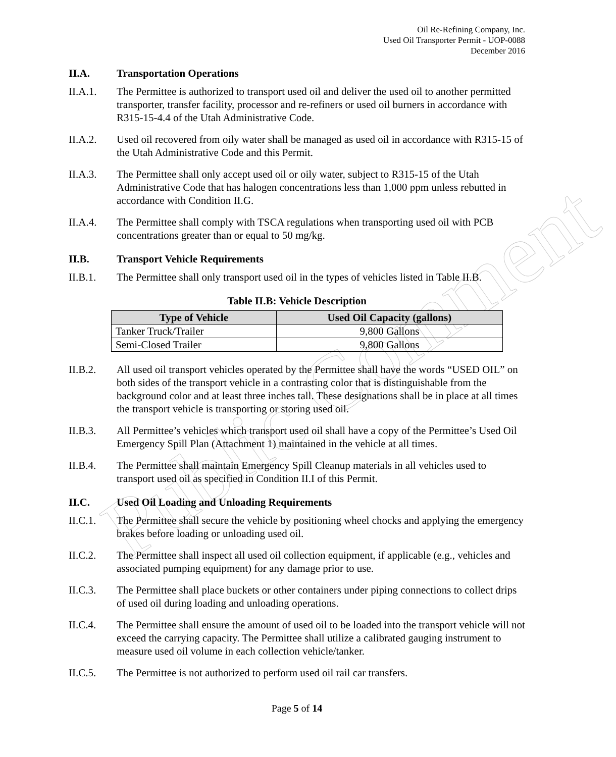Public Comment
Oil Re-Refining Company, Inc.
Used Oil Transporter Permit - UOP-0088
December 2016
II.A. Transportation Operations
II.A.1. The Permittee is authorized to transport used oil and deliver the used oil to another permitted transporter, transfer facility, processor and re-refiners or used oil burners in accordance with R315-15-4.4 of the Utah Administrative Code.
II.A.2. Used oil recovered from oily water shall be managed as used oil in accordance with R315-15 of the Utah Administrative Code and this Permit.
II.A.3. The Permittee shall only accept used oil or oily water, subject to R315-15 of the Utah Administrative Code that has halogen concentrations less than 1,000 ppm unless rebutted in accordance with Condition II.G.
II.A.4. The Permittee shall comply with TSCA regulations when transporting used oil with PCB concentrations greater than or equal to 50 mg/kg.
II.B. Transport Vehicle Requirements
II.B.1. The Permittee shall only transport used oil in the types of vehicles listed in Table II.B.
Table II.B: Vehicle Description
| Type of Vehicle | Used Oil Capacity (gallons) |
| --- | --- |
| Tanker Truck/Trailer | 9,800 Gallons |
| Semi-Closed Trailer | 9,800 Gallons |
II.B.2. All used oil transport vehicles operated by the Permittee shall have the words “USED OIL” on both sides of the transport vehicle in a contrasting color that is distinguishable from the background color and at least three inches tall. These designations shall be in place at all times the transport vehicle is transporting or storing used oil.
II.B.3. All Permittee’s vehicles which transport used oil shall have a copy of the Permittee’s Used Oil Emergency Spill Plan (Attachment 1) maintained in the vehicle at all times.
II.B.4. The Permittee shall maintain Emergency Spill Cleanup materials in all vehicles used to transport used oil as specified in Condition II.I of this Permit.
II.C. Used Oil Loading and Unloading Requirements
II.C.1. The Permittee shall secure the vehicle by positioning wheel chocks and applying the emergency brakes before loading or unloading used oil.
II.C.2. The Permittee shall inspect all used oil collection equipment, if applicable (e.g., vehicles and associated pumping equipment) for any damage prior to use.
II.C.3. The Permittee shall place buckets or other containers under piping connections to collect drips of used oil during loading and unloading operations.
II.C.4. The Permittee shall ensure the amount of used oil to be loaded into the transport vehicle will not exceed the carrying capacity. The Permittee shall utilize a calibrated gauging instrument to measure used oil volume in each collection vehicle/tanker.
II.C.5. The Permittee is not authorized to perform used oil rail car transfers.
Page 5 of 14